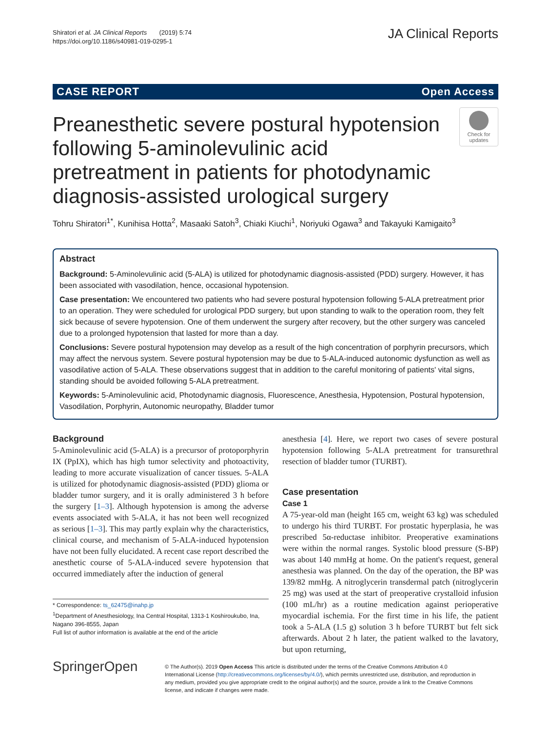Shiratori et al. JA Clinical Reports (2019) 5:74
https://doi.org/10.1186/s40981-019-0295-1
JA Clinical Reports
CASE REPORT Open Access
Preanesthetic severe postural hypotension following 5-aminolevulinic acid pretreatment in patients for photodynamic diagnosis-assisted urological surgery
Check for updates
Tohru Shiratori<sup>1*</sup>, Kunihisa Hotta<sup>2</sup>, Masaaki Satoh<sup>3</sup>, Chiaki Kiuchi<sup>1</sup>, Noriyuki Ogawa<sup>3</sup> and Takayuki Kamigaito<sup>3</sup>
Abstract
Background: 5-Aminolevulinic acid (5-ALA) is utilized for photodynamic diagnosis-assisted (PDD) surgery. However, it has been associated with vasodilation, hence, occasional hypotension.
Case presentation: We encountered two patients who had severe postural hypotension following 5-ALA pretreatment prior to an operation. They were scheduled for urological PDD surgery, but upon standing to walk to the operation room, they felt sick because of severe hypotension. One of them underwent the surgery after recovery, but the other surgery was canceled due to a prolonged hypotension that lasted for more than a day.
Conclusions: Severe postural hypotension may develop as a result of the high concentration of porphyrin precursors, which may affect the nervous system. Severe postural hypotension may be due to 5-ALA-induced autonomic dysfunction as well as vasodilative action of 5-ALA. These observations suggest that in addition to the careful monitoring of patients' vital signs, standing should be avoided following 5-ALA pretreatment.
Keywords: 5-Aminolevulinic acid, Photodynamic diagnosis, Fluorescence, Anesthesia, Hypotension, Postural hypotension, Vasodilation, Porphyrin, Autonomic neuropathy, Bladder tumor
Background
5-Aminolevulinic acid (5-ALA) is a precursor of protoporphyrin IX (PpIX), which has high tumor selectivity and photoactivity, leading to more accurate visualization of cancer tissues. 5-ALA is utilized for photodynamic diagnosis-assisted (PDD) glioma or bladder tumor surgery, and it is orally administered 3 h before the surgery [1–3]. Although hypotension is among the adverse events associated with 5-ALA, it has not been well recognized as serious [1–3]. This may partly explain why the characteristics, clinical course, and mechanism of 5-ALA-induced hypotension have not been fully elucidated. A recent case report described the anesthetic course of 5-ALA-induced severe hypotension that occurred immediately after the induction of general
* Correspondence: ts_62475@inahp.jp
<sup>1</sup> Department of Anesthesiology, Ina Central Hospital, 1313-1 Koshiroukubo, Ina, Nagano 396-8555, Japan
Full list of author information is available at the end of the article
anesthesia [4]. Here, we report two cases of severe postural hypotension following 5-ALA pretreatment for transurethral resection of bladder tumor (TURBT).
Case presentation
Case 1
A 75-year-old man (height 165 cm, weight 63 kg) was scheduled to undergo his third TURBT. For prostatic hyperplasia, he was prescribed 5α-reductase inhibitor. Preoperative examinations were within the normal ranges. Systolic blood pressure (S-BP) was about 140 mmHg at home. On the patient's request, general anesthesia was planned. On the day of the operation, the BP was 139/82 mmHg. A nitroglycerin transdermal patch (nitroglycerin 25 mg) was used at the start of preoperative crystalloid infusion (100 mL/hr) as a routine medication against perioperative myocardial ischemia. For the first time in his life, the patient took a 5-ALA (1.5 g) solution 3 h before TURBT but felt sick afterwards. About 2 h later, the patient walked to the lavatory, but upon returning,
SpringerOpen
© The Author(s). 2019 Open Access This article is distributed under the terms of the Creative Commons Attribution 4.0 International License (http://creativecommons.org/licenses/by/4.0/), which permits unrestricted use, distribution, and reproduction in any medium, provided you give appropriate credit to the original author(s) and the source, provide a link to the Creative Commons license, and indicate if changes were made.